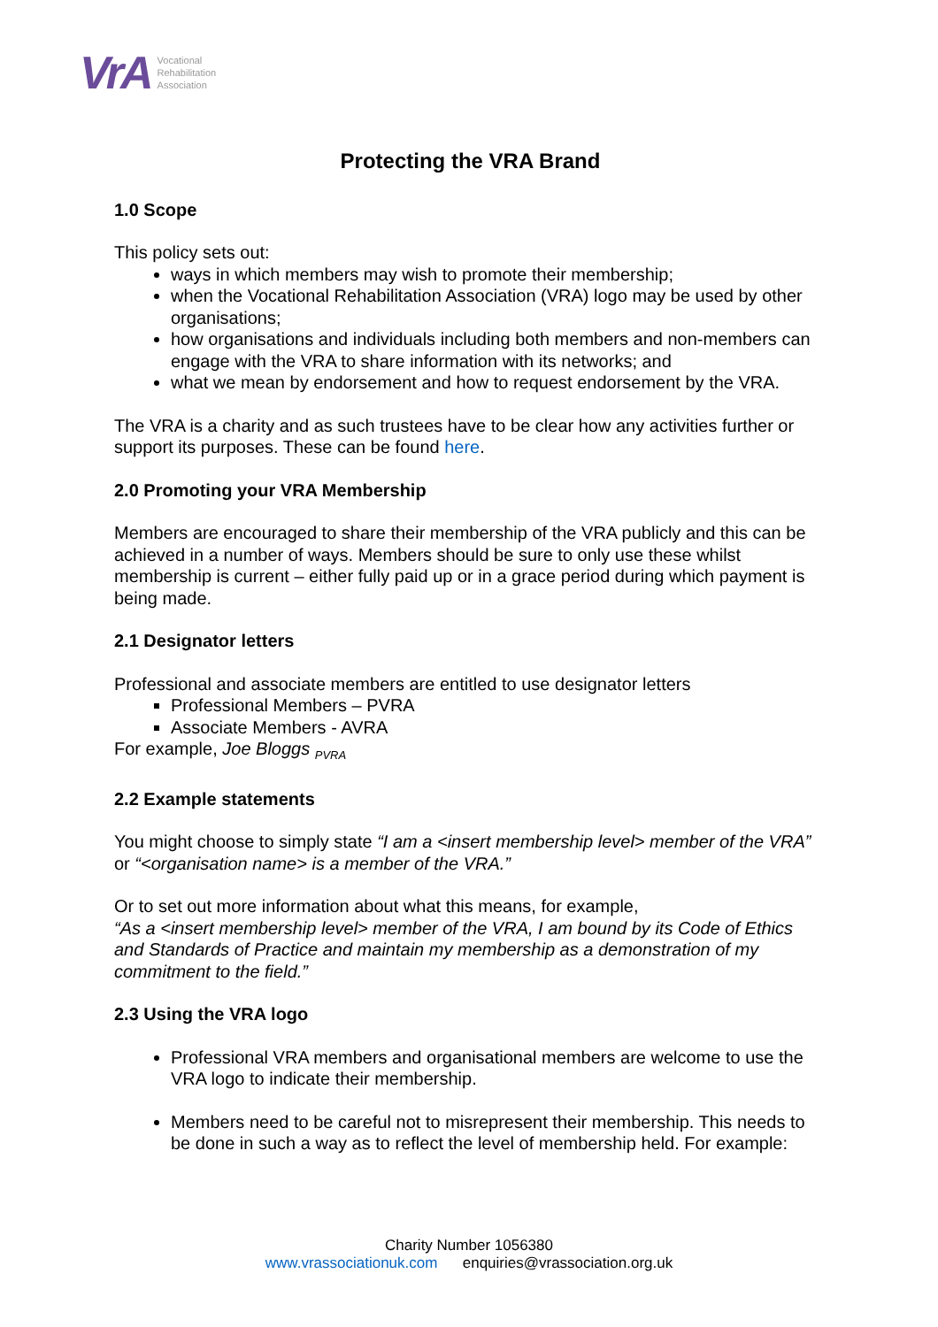VrA Vocational
Rehabilitation
Association
Protecting the VRA Brand
1.0 Scope
This policy sets out:
ways in which members may wish to promote their membership;
when the Vocational Rehabilitation Association (VRA) logo may be used by other organisations;
how organisations and individuals including both members and non-members can engage with the VRA to share information with its networks; and
what we mean by endorsement and how to request endorsement by the VRA.
The VRA is a charity and as such trustees have to be clear how any activities further or support its purposes. These can be found here.
2.0 Promoting your VRA Membership
Members are encouraged to share their membership of the VRA publicly and this can be achieved in a number of ways. Members should be sure to only use these whilst membership is current – either fully paid up or in a grace period during which payment is being made.
2.1 Designator letters
Professional and associate members are entitled to use designator letters
Professional Members – PVRA
Associate Members - AVRA
For example, Joe Bloggs <sub>PVRA</sub>
2.2 Example statements
You might choose to simply state “I am a <insert membership level> member of the VRA” or “<organisation name> is a member of the VRA.”
Or to set out more information about what this means, for example,
“As a <insert membership level> member of the VRA, I am bound by its Code of Ethics and Standards of Practice and maintain my membership as a demonstration of my commitment to the field.”
2.3 Using the VRA logo
Professional VRA members and organisational members are welcome to use the VRA logo to indicate their membership.
Members need to be careful not to misrepresent their membership. This needs to be done in such a way as to reflect the level of membership held. For example:
Charity Number 1056380
www.vrassociationuk.com enquiries@vrassociation.org.uk